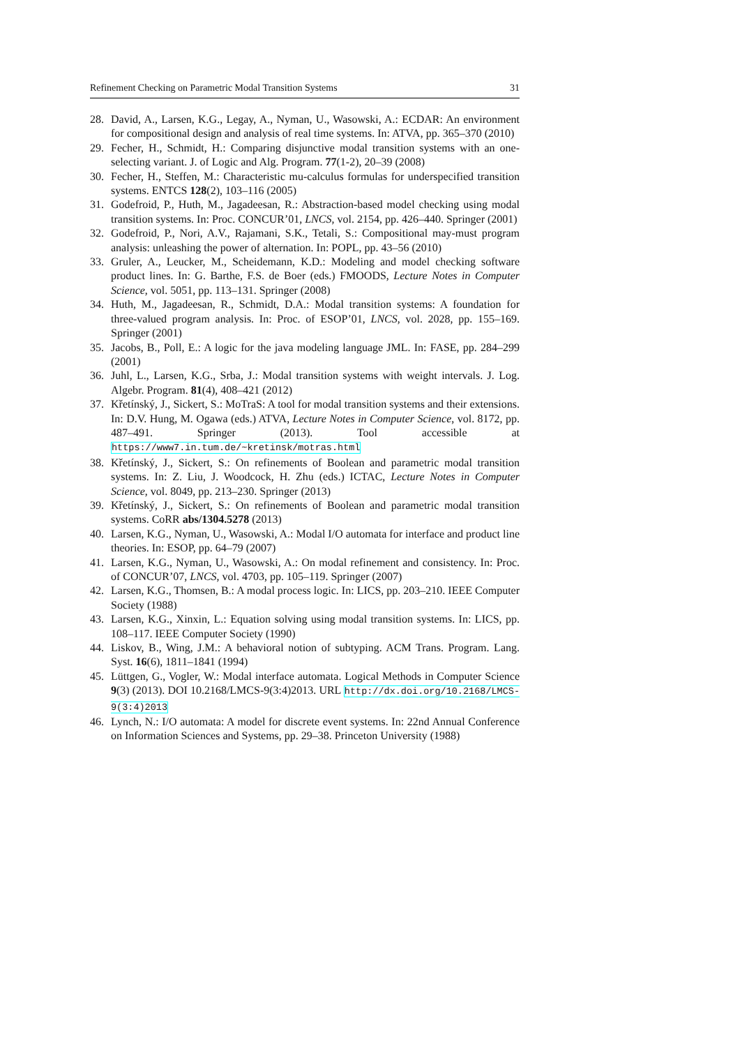Refinement Checking on Parametric Modal Transition Systems 31
28. David, A., Larsen, K.G., Legay, A., Nyman, U., Wasowski, A.: ECDAR: An environment for compositional design and analysis of real time systems. In: ATVA, pp. 365–370 (2010)
29. Fecher, H., Schmidt, H.: Comparing disjunctive modal transition systems with an one-selecting variant. J. of Logic and Alg. Program. 77(1-2), 20–39 (2008)
30. Fecher, H., Steffen, M.: Characteristic mu-calculus formulas for underspecified transition systems. ENTCS 128(2), 103–116 (2005)
31. Godefroid, P., Huth, M., Jagadeesan, R.: Abstraction-based model checking using modal transition systems. In: Proc. CONCUR’01, LNCS, vol. 2154, pp. 426–440. Springer (2001)
32. Godefroid, P., Nori, A.V., Rajamani, S.K., Tetali, S.: Compositional may-must program analysis: unleashing the power of alternation. In: POPL, pp. 43–56 (2010)
33. Gruler, A., Leucker, M., Scheidemann, K.D.: Modeling and model checking software product lines. In: G. Barthe, F.S. de Boer (eds.) FMOODS, Lecture Notes in Computer Science, vol. 5051, pp. 113–131. Springer (2008)
34. Huth, M., Jagadeesan, R., Schmidt, D.A.: Modal transition systems: A foundation for three-valued program analysis. In: Proc. of ESOP’01, LNCS, vol. 2028, pp. 155–169. Springer (2001)
35. Jacobs, B., Poll, E.: A logic for the java modeling language JML. In: FASE, pp. 284–299 (2001)
36. Juhl, L., Larsen, K.G., Srba, J.: Modal transition systems with weight intervals. J. Log. Algebr. Program. 81(4), 408–421 (2012)
37. Křetínský, J., Sickert, S.: MoTraS: A tool for modal transition systems and their extensions. In: D.V. Hung, M. Ogawa (eds.) ATVA, Lecture Notes in Computer Science, vol. 8172, pp. 487–491. Springer (2013). Tool accessible at https://www7.in.tum.de/~kretinsk/motras.html
38. Křetínský, J., Sickert, S.: On refinements of Boolean and parametric modal transition systems. In: Z. Liu, J. Woodcock, H. Zhu (eds.) ICTAC, Lecture Notes in Computer Science, vol. 8049, pp. 213–230. Springer (2013)
39. Křetínský, J., Sickert, S.: On refinements of Boolean and parametric modal transition systems. CoRR abs/1304.5278 (2013)
40. Larsen, K.G., Nyman, U., Wasowski, A.: Modal I/O automata for interface and product line theories. In: ESOP, pp. 64–79 (2007)
41. Larsen, K.G., Nyman, U., Wasowski, A.: On modal refinement and consistency. In: Proc. of CONCUR’07, LNCS, vol. 4703, pp. 105–119. Springer (2007)
42. Larsen, K.G., Thomsen, B.: A modal process logic. In: LICS, pp. 203–210. IEEE Computer Society (1988)
43. Larsen, K.G., Xinxin, L.: Equation solving using modal transition systems. In: LICS, pp. 108–117. IEEE Computer Society (1990)
44. Liskov, B., Wing, J.M.: A behavioral notion of subtyping. ACM Trans. Program. Lang. Syst. 16(6), 1811–1841 (1994)
45. Lüttgen, G., Vogler, W.: Modal interface automata. Logical Methods in Computer Science 9(3) (2013). DOI 10.2168/LMCS-9(3:4)2013. URL http://dx.doi.org/10.2168/LMCS-9(3:4)2013
46. Lynch, N.: I/O automata: A model for discrete event systems. In: 22nd Annual Conference on Information Sciences and Systems, pp. 29–38. Princeton University (1988)